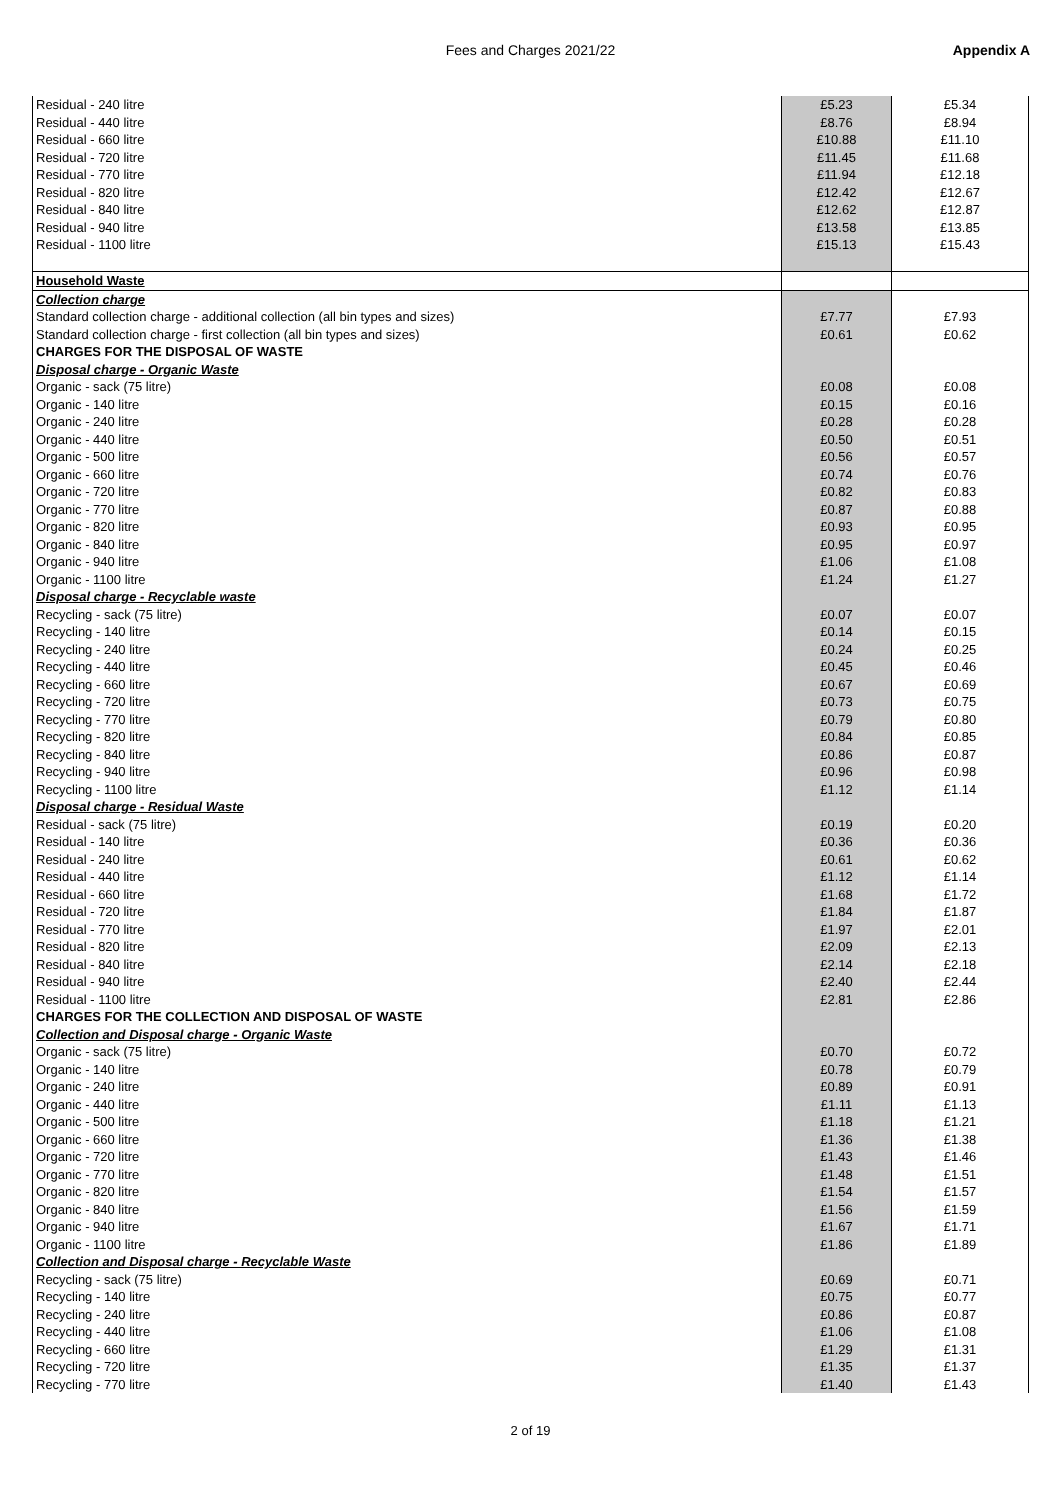Fees and Charges 2021/22 Appendix A
| Residual - 240 litre | £5.23 | £5.34 |
| Residual - 440 litre | £8.76 | £8.94 |
| Residual - 660 litre | £10.88 | £11.10 |
| Residual - 720 litre | £11.45 | £11.68 |
| Residual - 770 litre | £11.94 | £12.18 |
| Residual - 820 litre | £12.42 | £12.67 |
| Residual - 840 litre | £12.62 | £12.87 |
| Residual - 940 litre | £13.58 | £13.85 |
| Residual - 1100 litre | £15.13 | £15.43 |
| Household Waste | | |
| Collection charge | | |
| Standard collection charge - additional collection (all bin types and sizes) | £7.77 | £7.93 |
| Standard collection charge - first collection (all bin types and sizes) | £0.61 | £0.62 |
| CHARGES FOR THE DISPOSAL OF WASTE | | |
| Disposal charge - Organic Waste | | |
| Organic - sack (75 litre) | £0.08 | £0.08 |
| Organic - 140 litre | £0.15 | £0.16 |
| Organic - 240 litre | £0.28 | £0.28 |
| Organic - 440 litre | £0.50 | £0.51 |
| Organic - 500 litre | £0.56 | £0.57 |
| Organic - 660 litre | £0.74 | £0.76 |
| Organic - 720 litre | £0.82 | £0.83 |
| Organic - 770 litre | £0.87 | £0.88 |
| Organic - 820 litre | £0.93 | £0.95 |
| Organic - 840 litre | £0.95 | £0.97 |
| Organic - 940 litre | £1.06 | £1.08 |
| Organic - 1100 litre | £1.24 | £1.27 |
| Disposal charge - Recyclable waste | | |
| Recycling - sack (75 litre) | £0.07 | £0.07 |
| Recycling - 140 litre | £0.14 | £0.15 |
| Recycling - 240 litre | £0.24 | £0.25 |
| Recycling - 440 litre | £0.45 | £0.46 |
| Recycling - 660 litre | £0.67 | £0.69 |
| Recycling - 720 litre | £0.73 | £0.75 |
| Recycling - 770 litre | £0.79 | £0.80 |
| Recycling - 820 litre | £0.84 | £0.85 |
| Recycling - 840 litre | £0.86 | £0.87 |
| Recycling - 940 litre | £0.96 | £0.98 |
| Recycling - 1100 litre | £1.12 | £1.14 |
| Disposal charge - Residual Waste | | |
| Residual - sack (75 litre) | £0.19 | £0.20 |
| Residual - 140 litre | £0.36 | £0.36 |
| Residual - 240 litre | £0.61 | £0.62 |
| Residual - 440 litre | £1.12 | £1.14 |
| Residual - 660 litre | £1.68 | £1.72 |
| Residual - 720 litre | £1.84 | £1.87 |
| Residual - 770 litre | £1.97 | £2.01 |
| Residual - 820 litre | £2.09 | £2.13 |
| Residual - 840 litre | £2.14 | £2.18 |
| Residual - 940 litre | £2.40 | £2.44 |
| Residual - 1100 litre | £2.81 | £2.86 |
| CHARGES FOR THE COLLECTION AND DISPOSAL OF WASTE | | |
| Collection and Disposal charge - Organic Waste | | |
| Organic - sack (75 litre) | £0.70 | £0.72 |
| Organic - 140 litre | £0.78 | £0.79 |
| Organic - 240 litre | £0.89 | £0.91 |
| Organic - 440 litre | £1.11 | £1.13 |
| Organic - 500 litre | £1.18 | £1.21 |
| Organic - 660 litre | £1.36 | £1.38 |
| Organic - 720 litre | £1.43 | £1.46 |
| Organic - 770 litre | £1.48 | £1.51 |
| Organic - 820 litre | £1.54 | £1.57 |
| Organic - 840 litre | £1.56 | £1.59 |
| Organic - 940 litre | £1.67 | £1.71 |
| Organic - 1100 litre | £1.86 | £1.89 |
| Collection and Disposal charge - Recyclable Waste | | |
| Recycling - sack (75 litre) | £0.69 | £0.71 |
| Recycling - 140 litre | £0.75 | £0.77 |
| Recycling - 240 litre | £0.86 | £0.87 |
| Recycling - 440 litre | £1.06 | £1.08 |
| Recycling - 660 litre | £1.29 | £1.31 |
| Recycling - 720 litre | £1.35 | £1.37 |
| Recycling - 770 litre | £1.40 | £1.43 |
2 of 19